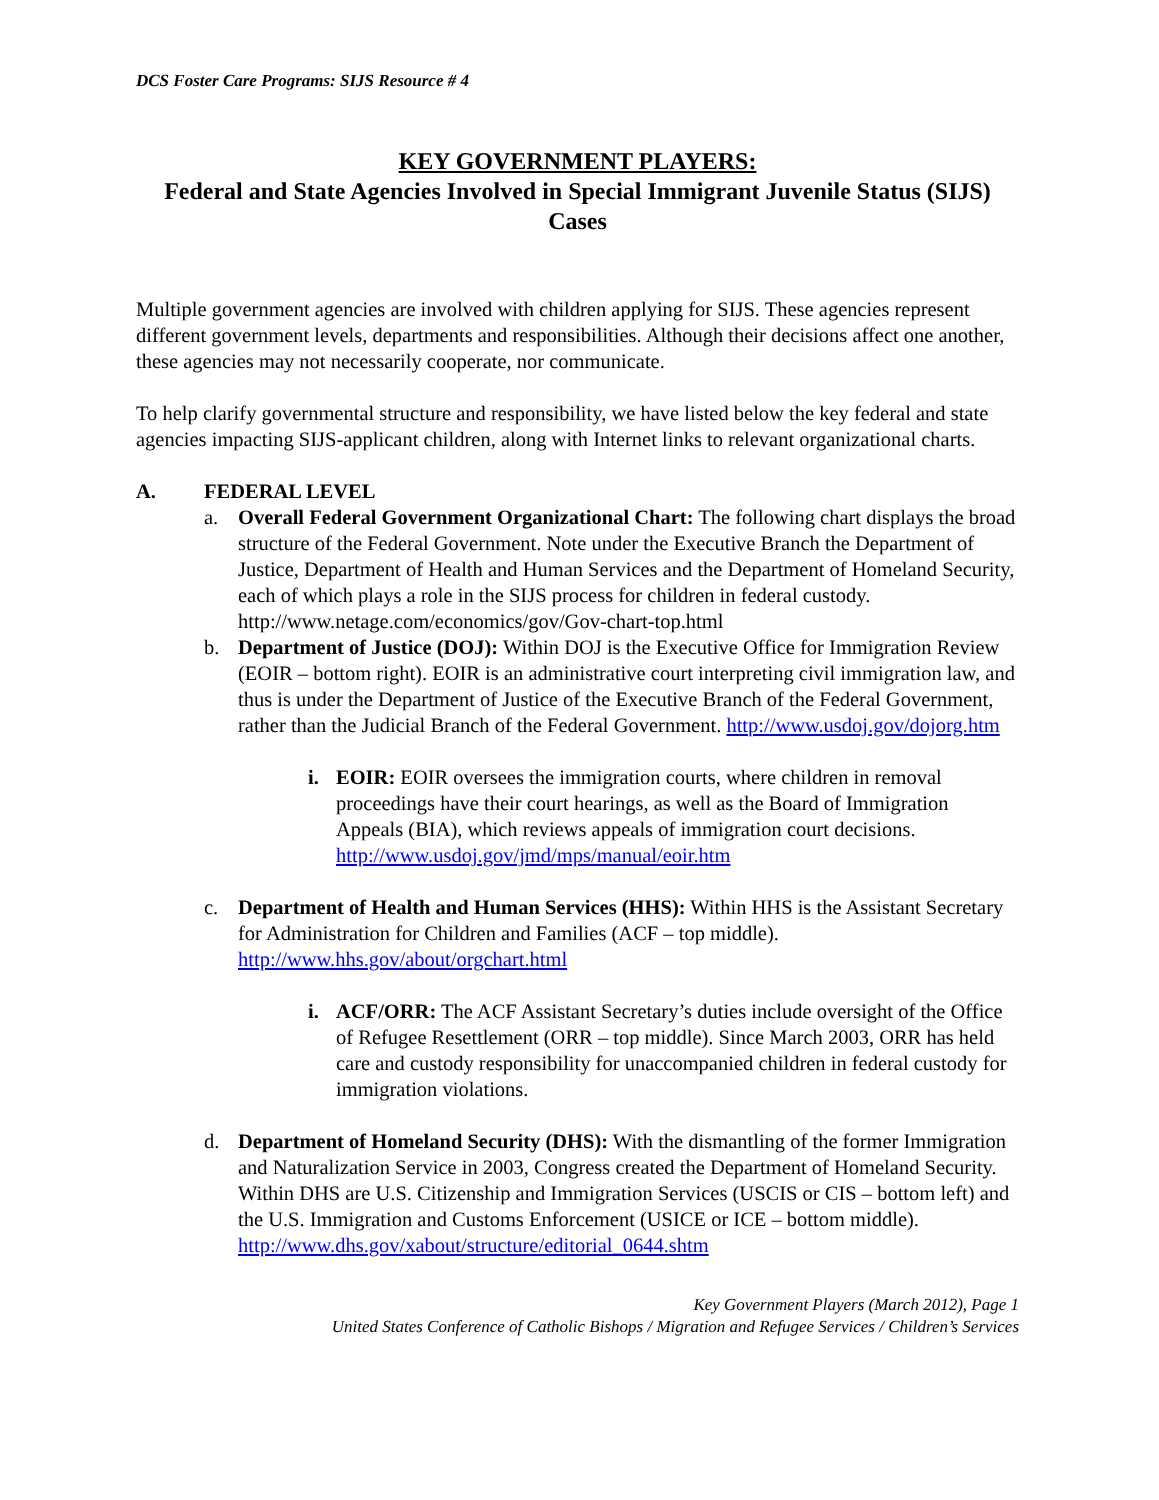DCS Foster Care Programs: SIJS Resource # 4
KEY GOVERNMENT PLAYERS:
Federal and State Agencies Involved in Special Immigrant Juvenile Status (SIJS) Cases
Multiple government agencies are involved with children applying for SIJS. These agencies represent different government levels, departments and responsibilities. Although their decisions affect one another, these agencies may not necessarily cooperate, nor communicate.
To help clarify governmental structure and responsibility, we have listed below the key federal and state agencies impacting SIJS-applicant children, along with Internet links to relevant organizational charts.
A. FEDERAL LEVEL
a. Overall Federal Government Organizational Chart: The following chart displays the broad structure of the Federal Government. Note under the Executive Branch the Department of Justice, Department of Health and Human Services and the Department of Homeland Security, each of which plays a role in the SIJS process for children in federal custody.
http://www.netage.com/economics/gov/Gov-chart-top.html
b. Department of Justice (DOJ): Within DOJ is the Executive Office for Immigration Review (EOIR – bottom right). EOIR is an administrative court interpreting civil immigration law, and thus is under the Department of Justice of the Executive Branch of the Federal Government, rather than the Judicial Branch of the Federal Government. http://www.usdoj.gov/dojorg.htm
i. EOIR: EOIR oversees the immigration courts, where children in removal proceedings have their court hearings, as well as the Board of Immigration Appeals (BIA), which reviews appeals of immigration court decisions. http://www.usdoj.gov/jmd/mps/manual/eoir.htm
c. Department of Health and Human Services (HHS): Within HHS is the Assistant Secretary for Administration for Children and Families (ACF – top middle). http://www.hhs.gov/about/orgchart.html
i. ACF/ORR: The ACF Assistant Secretary’s duties include oversight of the Office of Refugee Resettlement (ORR – top middle). Since March 2003, ORR has held care and custody responsibility for unaccompanied children in federal custody for immigration violations.
d. Department of Homeland Security (DHS): With the dismantling of the former Immigration and Naturalization Service in 2003, Congress created the Department of Homeland Security. Within DHS are U.S. Citizenship and Immigration Services (USCIS or CIS – bottom left) and the U.S. Immigration and Customs Enforcement (USICE or ICE – bottom middle).
http://www.dhs.gov/xabout/structure/editorial_0644.shtm
Key Government Players (March 2012), Page 1
United States Conference of Catholic Bishops / Migration and Refugee Services / Children’s Services